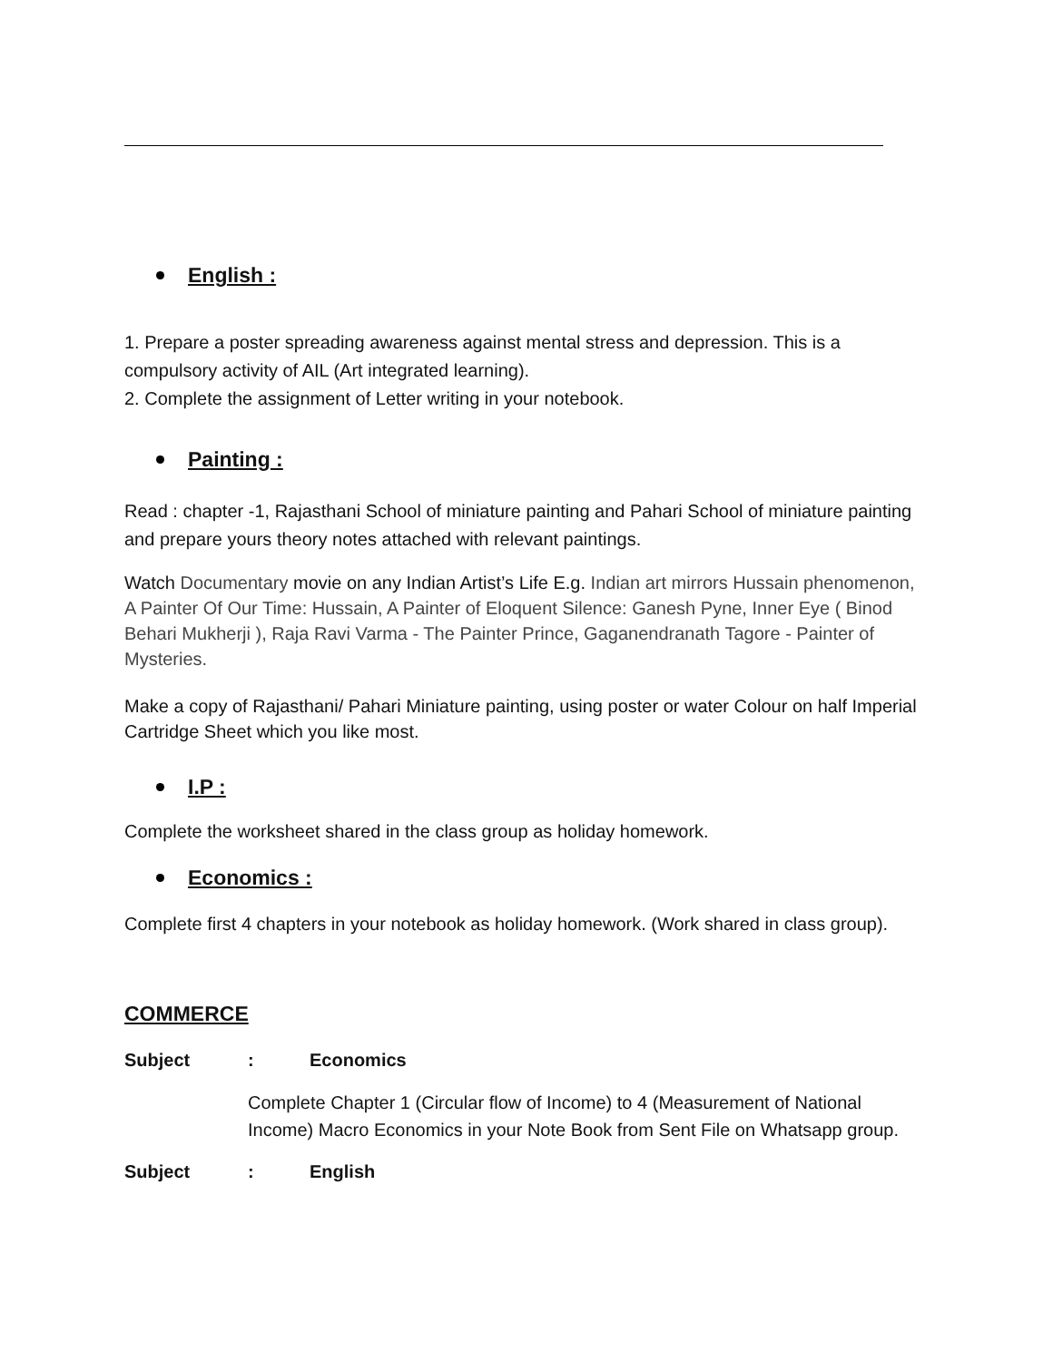English :
1. Prepare a poster spreading awareness against mental stress and depression. This is a compulsory activity of AIL (Art integrated learning).
2. Complete the assignment of Letter writing in your notebook.
Painting :
Read : chapter -1, Rajasthani School of miniature painting and Pahari School of miniature painting and prepare yours theory notes attached with relevant paintings.
Watch Documentary movie on any Indian Artist’s Life E.g. Indian art mirrors Hussain phenomenon, A Painter Of Our Time: Hussain, A Painter of Eloquent Silence: Ganesh Pyne, Inner Eye ( Binod Behari Mukherji ), Raja Ravi Varma - The Painter Prince, Gaganendranath Tagore - Painter of Mysteries.
Make a copy of Rajasthani/ Pahari Miniature painting, using poster or water Colour on half Imperial Cartridge Sheet which you like most.
I.P :
Complete the worksheet shared in the class group as holiday homework.
Economics :
Complete first 4 chapters in your notebook as holiday homework. (Work shared in class group).
COMMERCE
Subject : Economics
Complete Chapter 1 (Circular flow of Income) to 4 (Measurement of National Income) Macro Economics in your Note Book from Sent File on Whatsapp group.
Subject : English